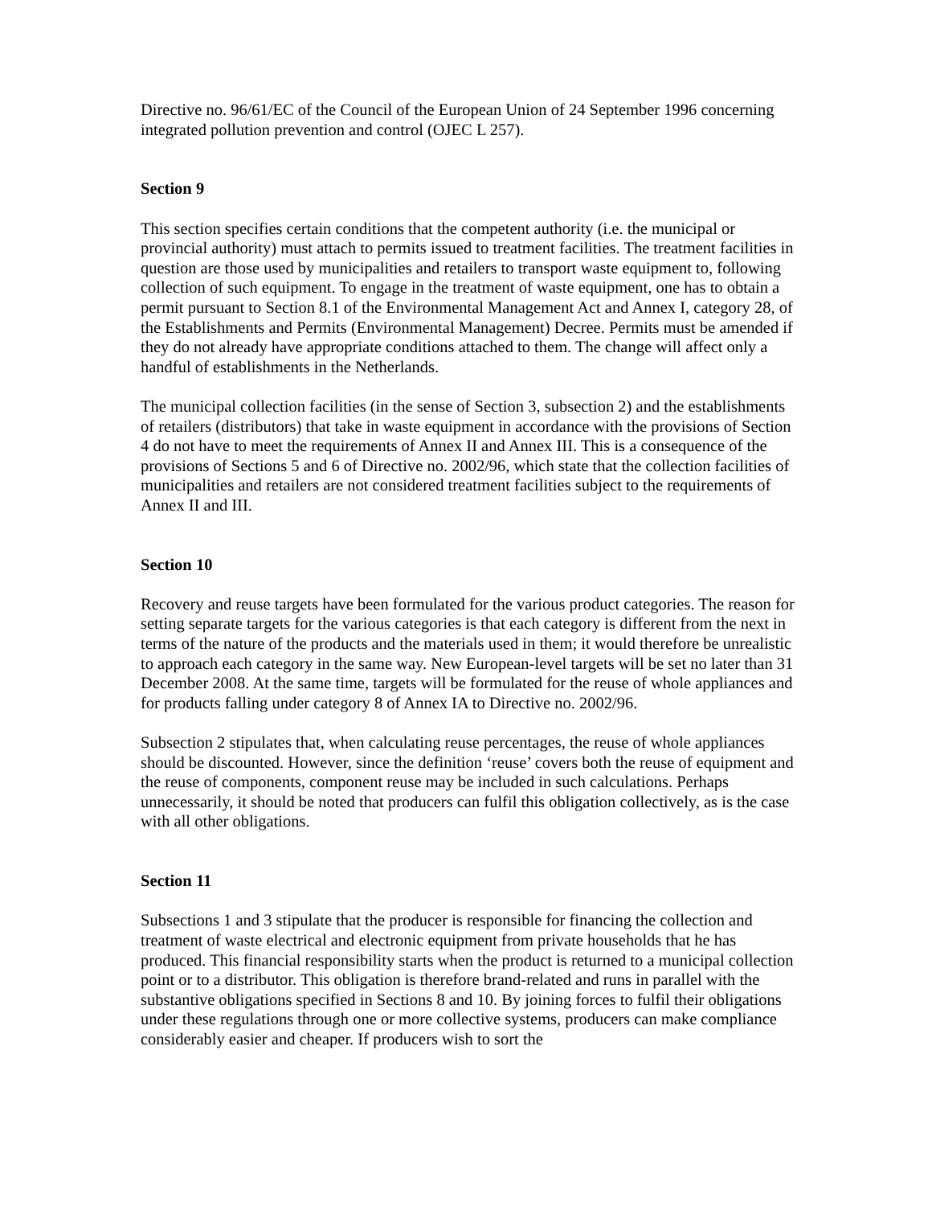Directive no. 96/61/EC of the Council of the European Union of 24 September 1996 concerning integrated pollution prevention and control (OJEC L 257).
Section 9
This section specifies certain conditions that the competent authority (i.e. the municipal or provincial authority) must attach to permits issued to treatment facilities. The treatment facilities in question are those used by municipalities and retailers to transport waste equipment to, following collection of such equipment. To engage in the treatment of waste equipment, one has to obtain a permit pursuant to Section 8.1 of the Environmental Management Act and Annex I, category 28, of the Establishments and Permits (Environmental Management) Decree. Permits must be amended if they do not already have appropriate conditions attached to them. The change will affect only a handful of establishments in the Netherlands.
The municipal collection facilities (in the sense of Section 3, subsection 2) and the establishments of retailers (distributors) that take in waste equipment in accordance with the provisions of Section 4 do not have to meet the requirements of Annex II and Annex III. This is a consequence of the provisions of Sections 5 and 6 of Directive no. 2002/96, which state that the collection facilities of municipalities and retailers are not considered treatment facilities subject to the requirements of Annex II and III.
Section 10
Recovery and reuse targets have been formulated for the various product categories. The reason for setting separate targets for the various categories is that each category is different from the next in terms of the nature of the products and the materials used in them; it would therefore be unrealistic to approach each category in the same way. New European-level targets will be set no later than 31 December 2008. At the same time, targets will be formulated for the reuse of whole appliances and for products falling under category 8 of Annex IA to Directive no. 2002/96.
Subsection 2 stipulates that, when calculating reuse percentages, the reuse of whole appliances should be discounted. However, since the definition ‘reuse’ covers both the reuse of equipment and the reuse of components, component reuse may be included in such calculations. Perhaps unnecessarily, it should be noted that producers can fulfil this obligation collectively, as is the case with all other obligations.
Section 11
Subsections 1 and 3 stipulate that the producer is responsible for financing the collection and treatment of waste electrical and electronic equipment from private households that he has produced. This financial responsibility starts when the product is returned to a municipal collection point or to a distributor. This obligation is therefore brand-related and runs in parallel with the substantive obligations specified in Sections 8 and 10. By joining forces to fulfil their obligations under these regulations through one or more collective systems, producers can make compliance considerably easier and cheaper. If producers wish to sort the